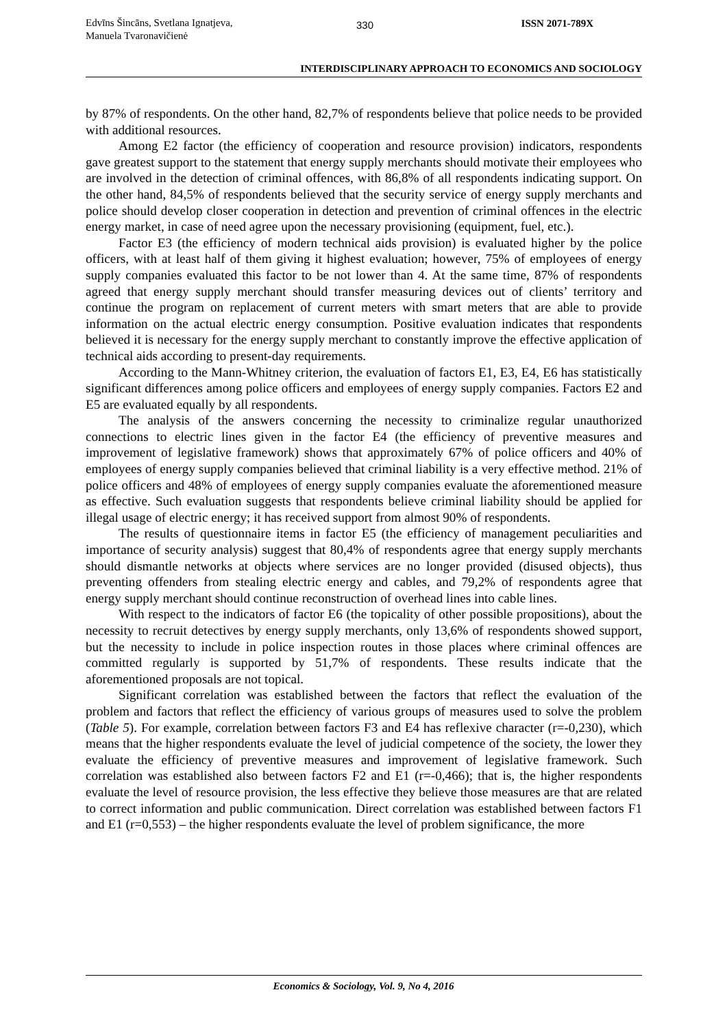Edvīns Šincāns, Svetlana Ignatjeva,
Manuela Tvaronavičienė
330 ISSN 2071-789X
INTERDISCIPLINARY APPROACH TO ECONOMICS AND SOCIOLOGY
by 87% of respondents. On the other hand, 82,7% of respondents believe that police needs to be provided with additional resources.
Among E2 factor (the efficiency of cooperation and resource provision) indicators, respondents gave greatest support to the statement that energy supply merchants should motivate their employees who are involved in the detection of criminal offences, with 86,8% of all respondents indicating support. On the other hand, 84,5% of respondents believed that the security service of energy supply merchants and police should develop closer cooperation in detection and prevention of criminal offences in the electric energy market, in case of need agree upon the necessary provisioning (equipment, fuel, etc.).
Factor E3 (the efficiency of modern technical aids provision) is evaluated higher by the police officers, with at least half of them giving it highest evaluation; however, 75% of employees of energy supply companies evaluated this factor to be not lower than 4. At the same time, 87% of respondents agreed that energy supply merchant should transfer measuring devices out of clients’ territory and continue the program on replacement of current meters with smart meters that are able to provide information on the actual electric energy consumption. Positive evaluation indicates that respondents believed it is necessary for the energy supply merchant to constantly improve the effective application of technical aids according to present-day requirements.
According to the Mann-Whitney criterion, the evaluation of factors E1, E3, E4, E6 has statistically significant differences among police officers and employees of energy supply companies. Factors E2 and E5 are evaluated equally by all respondents.
The analysis of the answers concerning the necessity to criminalize regular unauthorized connections to electric lines given in the factor E4 (the efficiency of preventive measures and improvement of legislative framework) shows that approximately 67% of police officers and 40% of employees of energy supply companies believed that criminal liability is a very effective method. 21% of police officers and 48% of employees of energy supply companies evaluate the aforementioned measure as effective. Such evaluation suggests that respondents believe criminal liability should be applied for illegal usage of electric energy; it has received support from almost 90% of respondents.
The results of questionnaire items in factor E5 (the efficiency of management peculiarities and importance of security analysis) suggest that 80,4% of respondents agree that energy supply merchants should dismantle networks at objects where services are no longer provided (disused objects), thus preventing offenders from stealing electric energy and cables, and 79,2% of respondents agree that energy supply merchant should continue reconstruction of overhead lines into cable lines.
With respect to the indicators of factor E6 (the topicality of other possible propositions), about the necessity to recruit detectives by energy supply merchants, only 13,6% of respondents showed support, but the necessity to include in police inspection routes in those places where criminal offences are committed regularly is supported by 51,7% of respondents. These results indicate that the aforementioned proposals are not topical.
Significant correlation was established between the factors that reflect the evaluation of the problem and factors that reflect the efficiency of various groups of measures used to solve the problem (Table 5). For example, correlation between factors F3 and E4 has reflexive character (r=-0,230), which means that the higher respondents evaluate the level of judicial competence of the society, the lower they evaluate the efficiency of preventive measures and improvement of legislative framework. Such correlation was established also between factors F2 and E1 (r=-0,466); that is, the higher respondents evaluate the level of resource provision, the less effective they believe those measures are that are related to correct information and public communication. Direct correlation was established between factors F1 and E1 (r=0,553) – the higher respondents evaluate the level of problem significance, the more
Economics & Sociology, Vol. 9, No 4, 2016